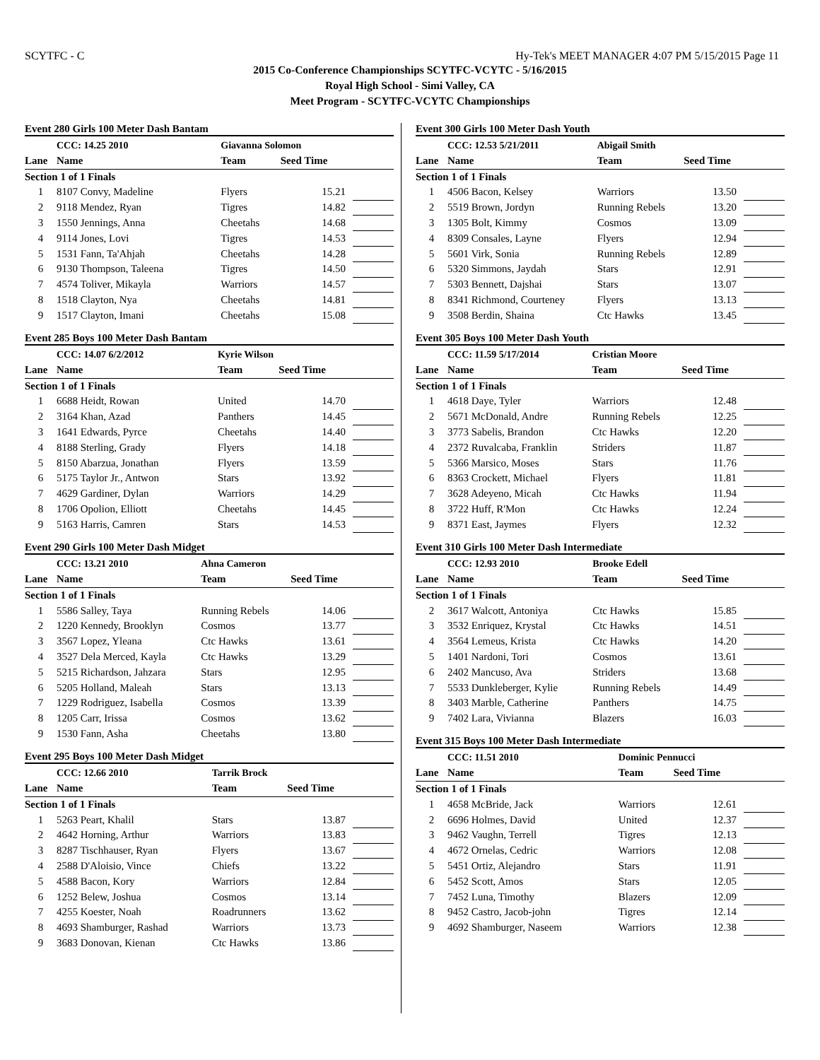SCYTFC - C Hy-Tek's MEET MANAGER 4:07 PM 5/15/2015 Page 11
2015 Co-Conference Championships SCYTFC-VCYTC - 5/16/2015
Royal High School - Simi Valley, CA
Meet Program - SCYTFC-VCYTC Championships
Event 280 Girls 100 Meter Dash Bantam
| | CCC: 14.25 2010 | Giavanna Solomon | | |
| Lane | Name | Team | Seed Time | |
| Section 1 of 1 Finals | | | | |
| 1 | 8107 Convy, Madeline | Flyers | 15.21 | |
| 2 | 9118 Mendez, Ryan | Tigres | 14.82 | |
| 3 | 1550 Jennings, Anna | Cheetahs | 14.68 | |
| 4 | 9114 Jones, Lovi | Tigres | 14.53 | |
| 5 | 1531 Fann, Ta'Ahjah | Cheetahs | 14.28 | |
| 6 | 9130 Thompson, Taleena | Tigres | 14.50 | |
| 7 | 4574 Toliver, Mikayla | Warriors | 14.57 | |
| 8 | 1518 Clayton, Nya | Cheetahs | 14.81 | |
| 9 | 1517 Clayton, Imani | Cheetahs | 15.08 | |
Event 285 Boys 100 Meter Dash Bantam
| | CCC: 14.07 6/2/2012 | Kyrie Wilson | | |
| Lane | Name | Team | Seed Time | |
| Section 1 of 1 Finals | | | | |
| 1 | 6688 Heidt, Rowan | United | 14.70 | |
| 2 | 3164 Khan, Azad | Panthers | 14.45 | |
| 3 | 1641 Edwards, Pyrce | Cheetahs | 14.40 | |
| 4 | 8188 Sterling, Grady | Flyers | 14.18 | |
| 5 | 8150 Abarzua, Jonathan | Flyers | 13.59 | |
| 6 | 5175 Taylor Jr., Antwon | Stars | 13.92 | |
| 7 | 4629 Gardiner, Dylan | Warriors | 14.29 | |
| 8 | 1706 Opolion, Elliott | Cheetahs | 14.45 | |
| 9 | 5163 Harris, Camren | Stars | 14.53 | |
Event 290 Girls 100 Meter Dash Midget
| | CCC: 13.21 2010 | Ahna Cameron | | |
| Lane | Name | Team | Seed Time | |
| Section 1 of 1 Finals | | | | |
| 1 | 5586 Salley, Taya | Running Rebels | 14.06 | |
| 2 | 1220 Kennedy, Brooklyn | Cosmos | 13.77 | |
| 3 | 3567 Lopez, Yleana | Ctc Hawks | 13.61 | |
| 4 | 3527 Dela Merced, Kayla | Ctc Hawks | 13.29 | |
| 5 | 5215 Richardson, Jahzara | Stars | 12.95 | |
| 6 | 5205 Holland, Maleah | Stars | 13.13 | |
| 7 | 1229 Rodriguez, Isabella | Cosmos | 13.39 | |
| 8 | 1205 Carr, Irissa | Cosmos | 13.62 | |
| 9 | 1530 Fann, Asha | Cheetahs | 13.80 | |
Event 295 Boys 100 Meter Dash Midget
| | CCC: 12.66 2010 | Tarrik Brock | | |
| Lane | Name | Team | Seed Time | |
| Section 1 of 1 Finals | | | | |
| 1 | 5263 Peart, Khalil | Stars | 13.87 | |
| 2 | 4642 Horning, Arthur | Warriors | 13.83 | |
| 3 | 8287 Tischhauser, Ryan | Flyers | 13.67 | |
| 4 | 2588 D'Aloisio, Vince | Chiefs | 13.22 | |
| 5 | 4588 Bacon, Kory | Warriors | 12.84 | |
| 6 | 1252 Belew, Joshua | Cosmos | 13.14 | |
| 7 | 4255 Koester, Noah | Roadrunners | 13.62 | |
| 8 | 4693 Shamburger, Rashad | Warriors | 13.73 | |
| 9 | 3683 Donovan, Kienan | Ctc Hawks | 13.86 | |
Event 300 Girls 100 Meter Dash Youth
| | CCC: 12.53 5/21/2011 | Abigail Smith | | |
| Lane | Name | Team | Seed Time | |
| Section 1 of 1 Finals | | | | |
| 1 | 4506 Bacon, Kelsey | Warriors | 13.50 | |
| 2 | 5519 Brown, Jordyn | Running Rebels | 13.20 | |
| 3 | 1305 Bolt, Kimmy | Cosmos | 13.09 | |
| 4 | 8309 Consales, Layne | Flyers | 12.94 | |
| 5 | 5601 Virk, Sonia | Running Rebels | 12.89 | |
| 6 | 5320 Simmons, Jaydah | Stars | 12.91 | |
| 7 | 5303 Bennett, Dajshai | Stars | 13.07 | |
| 8 | 8341 Richmond, Courteney | Flyers | 13.13 | |
| 9 | 3508 Berdin, Shaina | Ctc Hawks | 13.45 | |
Event 305 Boys 100 Meter Dash Youth
| | CCC: 11.59 5/17/2014 | Cristian Moore | | |
| Lane | Name | Team | Seed Time | |
| Section 1 of 1 Finals | | | | |
| 1 | 4618 Daye, Tyler | Warriors | 12.48 | |
| 2 | 5671 McDonald, Andre | Running Rebels | 12.25 | |
| 3 | 3773 Sabelis, Brandon | Ctc Hawks | 12.20 | |
| 4 | 2372 Ruvalcaba, Franklin | Striders | 11.87 | |
| 5 | 5366 Marsico, Moses | Stars | 11.76 | |
| 6 | 8363 Crockett, Michael | Flyers | 11.81 | |
| 7 | 3628 Adeyeno, Micah | Ctc Hawks | 11.94 | |
| 8 | 3722 Huff, R'Mon | Ctc Hawks | 12.24 | |
| 9 | 8371 East, Jaymes | Flyers | 12.32 | |
Event 310 Girls 100 Meter Dash Intermediate
| | CCC: 12.93 2010 | Brooke Edell | | |
| Lane | Name | Team | Seed Time | |
| Section 1 of 1 Finals | | | | |
| 2 | 3617 Walcott, Antoniya | Ctc Hawks | 15.85 | |
| 3 | 3532 Enriquez, Krystal | Ctc Hawks | 14.51 | |
| 4 | 3564 Lemeus, Krista | Ctc Hawks | 14.20 | |
| 5 | 1401 Nardoni, Tori | Cosmos | 13.61 | |
| 6 | 2402 Mancuso, Ava | Striders | 13.68 | |
| 7 | 5533 Dunkleberger, Kylie | Running Rebels | 14.49 | |
| 8 | 3403 Marble, Catherine | Panthers | 14.75 | |
| 9 | 7402 Lara, Vivianna | Blazers | 16.03 | |
Event 315 Boys 100 Meter Dash Intermediate
| | CCC: 11.51 2010 | Dominic Pennucci | | |
| Lane | Name | Team | Seed Time | |
| Section 1 of 1 Finals | | | | |
| 1 | 4658 McBride, Jack | Warriors | 12.61 | |
| 2 | 6696 Holmes, David | United | 12.37 | |
| 3 | 9462 Vaughn, Terrell | Tigres | 12.13 | |
| 4 | 4672 Ornelas, Cedric | Warriors | 12.08 | |
| 5 | 5451 Ortiz, Alejandro | Stars | 11.91 | |
| 6 | 5452 Scott, Amos | Stars | 12.05 | |
| 7 | 7452 Luna, Timothy | Blazers | 12.09 | |
| 8 | 9452 Castro, Jacob-john | Tigres | 12.14 | |
| 9 | 4692 Shamburger, Naseem | Warriors | 12.38 | |